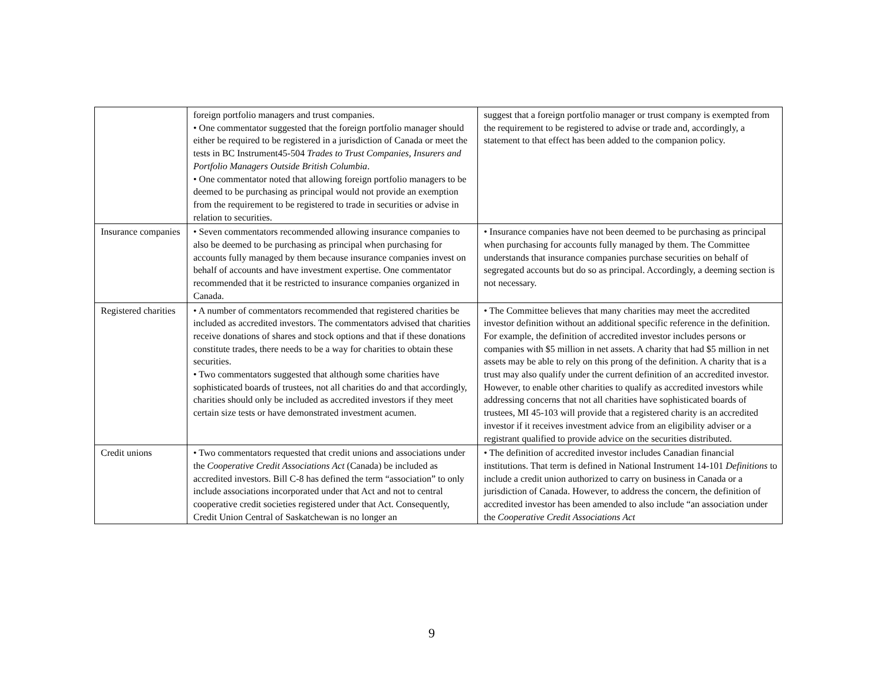| | foreign portfolio managers and trust companies. • One commentator suggested that the foreign portfolio manager should either be required to be registered in a jurisdiction of Canada or meet the tests in BC Instrument45-504 Trades to Trust Companies, Insurers and Portfolio Managers Outside British Columbia . • One commentator noted that allowing foreign portfolio managers to be deemed to be purchasing as principal would not provide an exemption from the requirement to be registered to trade in securities or advise in relation to securities. | suggest that a foreign portfolio manager or trust company is exempted from the requirement to be registered to advise or trade and, accordingly, a statement to that effect has been added to the companion policy. |
| Insurance companies | • Seven commentators recommended allowing insurance companies to also be deemed to be purchasing as principal when purchasing for accounts fully managed by them because insurance companies invest on behalf of accounts and have investment expertise. One commentator recommended that it be restricted to insurance companies organized in Canada. | • Insurance companies have not been deemed to be purchasing as principal when purchasing for accounts fully managed by them. The Committee understands that insurance companies purchase securities on behalf of segregated accounts but do so as principal. Accordingly, a deeming section is not necessary. |
| Registered charities | • A number of commentators recommended that registered charities be included as accredited investors. The commentators advised that charities receive donations of shares and stock options and that if these donations constitute trades, there needs to be a way for charities to obtain these securities. • Two commentators suggested that although some charities have sophisticated boards of trustees, not all charities do and that accordingly, charities should only be included as accredited investors if they meet certain size tests or have demonstrated investment acumen. | • The Committee believes that many charities may meet the accredited investor definition without an additional specific reference in the definition. For example, the definition of accredited investor includes persons or companies with $5 million in net assets. A charity that had $5 million in net assets may be able to rely on this prong of the definition. A charity that is a trust may also qualify under the current definition of an accredited investor. However, to enable other charities to qualify as accredited investors while addressing concerns that not all charities have sophisticated boards of trustees, MI 45-103 will provide that a registered charity is an accredited investor if it receives investment advice from an eligibility adviser or a registrant qualified to provide advice on the securities distributed. |
| Credit unions | • Two commentators requested that credit unions and associations under the Cooperative Credit Associations Act (Canada) be included as accredited investors. Bill C-8 has defined the term “association” to only include associations incorporated under that Act and not to central cooperative credit societies registered under that Act. Consequently, Credit Union Central of Saskatchewan is no longer an | • The definition of accredited investor includes Canadian financial institutions. That term is defined in National Instrument 14-101 Definitions to include a credit union authorized to carry on business in Canada or a jurisdiction of Canada. However, to address the concern, the definition of accredited investor has been amended to also include “an association under the Cooperative Credit Associations Act |
9